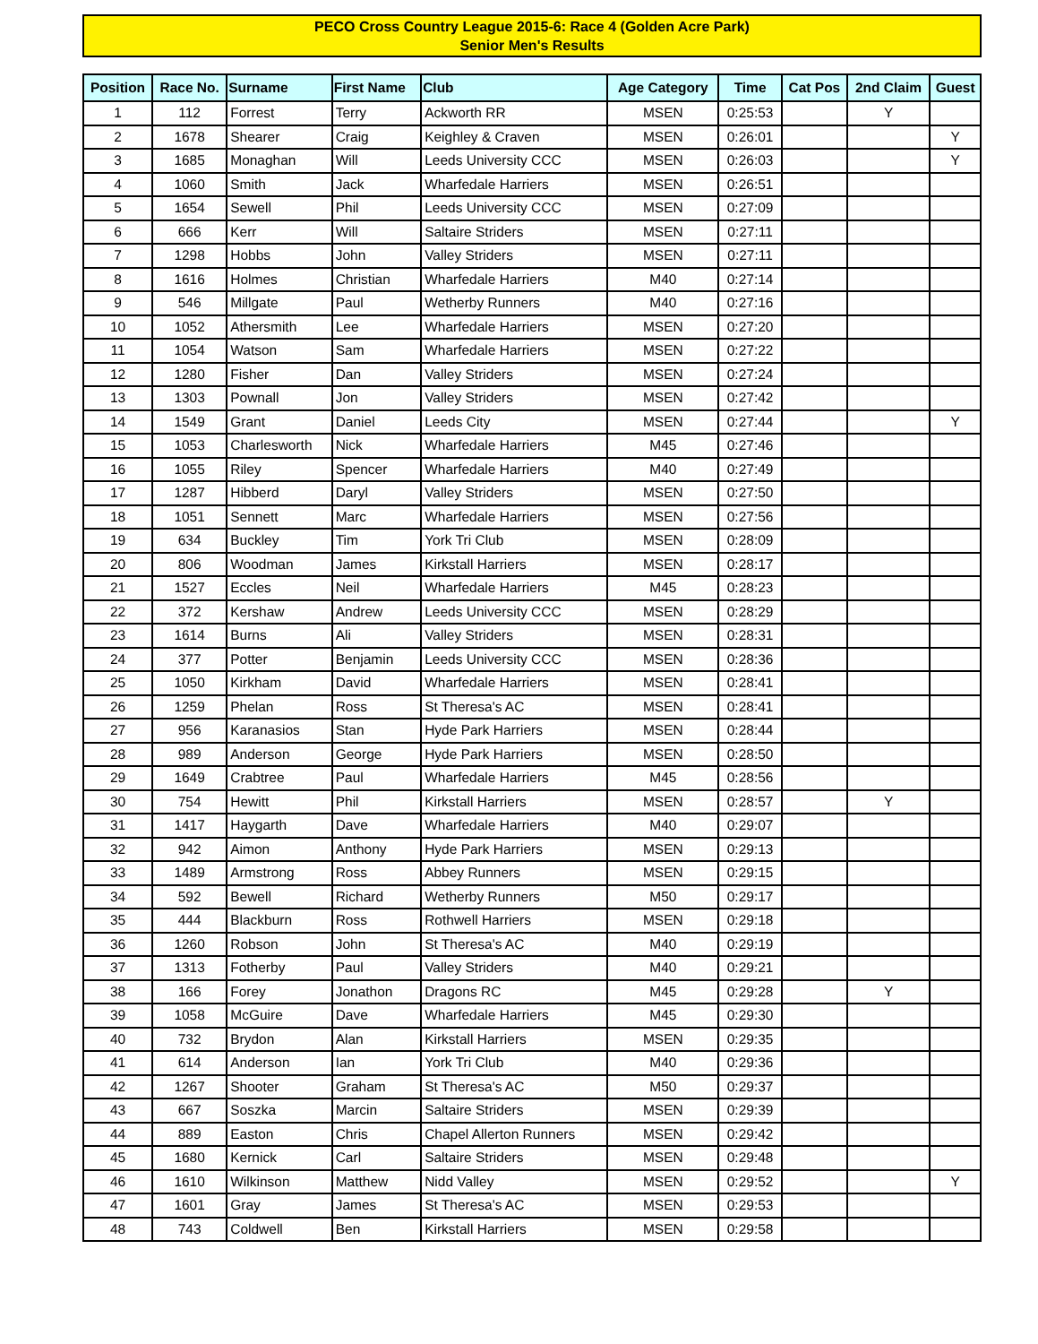PECO Cross Country League 2015-6: Race 4 (Golden Acre Park)
Senior Men's Results
| Position | Race No. | Surname | First Name | Club | Age Category | Time | Cat Pos | 2nd Claim | Guest |
| --- | --- | --- | --- | --- | --- | --- | --- | --- | --- |
| 1 | 112 | Forrest | Terry | Ackworth RR | MSEN | 0:25:53 | | Y | |
| 2 | 1678 | Shearer | Craig | Keighley & Craven | MSEN | 0:26:01 | | | Y |
| 3 | 1685 | Monaghan | Will | Leeds University CCC | MSEN | 0:26:03 | | | Y |
| 4 | 1060 | Smith | Jack | Wharfedale Harriers | MSEN | 0:26:51 | | | |
| 5 | 1654 | Sewell | Phil | Leeds University CCC | MSEN | 0:27:09 | | | |
| 6 | 666 | Kerr | Will | Saltaire Striders | MSEN | 0:27:11 | | | |
| 7 | 1298 | Hobbs | John | Valley Striders | MSEN | 0:27:11 | | | |
| 8 | 1616 | Holmes | Christian | Wharfedale Harriers | M40 | 0:27:14 | | | |
| 9 | 546 | Millgate | Paul | Wetherby Runners | M40 | 0:27:16 | | | |
| 10 | 1052 | Athersmith | Lee | Wharfedale Harriers | MSEN | 0:27:20 | | | |
| 11 | 1054 | Watson | Sam | Wharfedale Harriers | MSEN | 0:27:22 | | | |
| 12 | 1280 | Fisher | Dan | Valley Striders | MSEN | 0:27:24 | | | |
| 13 | 1303 | Pownall | Jon | Valley Striders | MSEN | 0:27:42 | | | |
| 14 | 1549 | Grant | Daniel | Leeds City | MSEN | 0:27:44 | | | Y |
| 15 | 1053 | Charlesworth | Nick | Wharfedale Harriers | M45 | 0:27:46 | | | |
| 16 | 1055 | Riley | Spencer | Wharfedale Harriers | M40 | 0:27:49 | | | |
| 17 | 1287 | Hibberd | Daryl | Valley Striders | MSEN | 0:27:50 | | | |
| 18 | 1051 | Sennett | Marc | Wharfedale Harriers | MSEN | 0:27:56 | | | |
| 19 | 634 | Buckley | Tim | York Tri Club | MSEN | 0:28:09 | | | |
| 20 | 806 | Woodman | James | Kirkstall Harriers | MSEN | 0:28:17 | | | |
| 21 | 1527 | Eccles | Neil | Wharfedale Harriers | M45 | 0:28:23 | | | |
| 22 | 372 | Kershaw | Andrew | Leeds University CCC | MSEN | 0:28:29 | | | |
| 23 | 1614 | Burns | Ali | Valley Striders | MSEN | 0:28:31 | | | |
| 24 | 377 | Potter | Benjamin | Leeds University CCC | MSEN | 0:28:36 | | | |
| 25 | 1050 | Kirkham | David | Wharfedale Harriers | MSEN | 0:28:41 | | | |
| 26 | 1259 | Phelan | Ross | St Theresa's AC | MSEN | 0:28:41 | | | |
| 27 | 956 | Karanasios | Stan | Hyde Park Harriers | MSEN | 0:28:44 | | | |
| 28 | 989 | Anderson | George | Hyde Park Harriers | MSEN | 0:28:50 | | | |
| 29 | 1649 | Crabtree | Paul | Wharfedale Harriers | M45 | 0:28:56 | | | |
| 30 | 754 | Hewitt | Phil | Kirkstall Harriers | MSEN | 0:28:57 | | Y | |
| 31 | 1417 | Haygarth | Dave | Wharfedale Harriers | M40 | 0:29:07 | | | |
| 32 | 942 | Aimon | Anthony | Hyde Park Harriers | MSEN | 0:29:13 | | | |
| 33 | 1489 | Armstrong | Ross | Abbey Runners | MSEN | 0:29:15 | | | |
| 34 | 592 | Bewell | Richard | Wetherby Runners | M50 | 0:29:17 | | | |
| 35 | 444 | Blackburn | Ross | Rothwell Harriers | MSEN | 0:29:18 | | | |
| 36 | 1260 | Robson | John | St Theresa's AC | M40 | 0:29:19 | | | |
| 37 | 1313 | Fotherby | Paul | Valley Striders | M40 | 0:29:21 | | | |
| 38 | 166 | Forey | Jonathon | Dragons RC | M45 | 0:29:28 | | Y | |
| 39 | 1058 | McGuire | Dave | Wharfedale Harriers | M45 | 0:29:30 | | | |
| 40 | 732 | Brydon | Alan | Kirkstall Harriers | MSEN | 0:29:35 | | | |
| 41 | 614 | Anderson | Ian | York Tri Club | M40 | 0:29:36 | | | |
| 42 | 1267 | Shooter | Graham | St Theresa's AC | M50 | 0:29:37 | | | |
| 43 | 667 | Soszka | Marcin | Saltaire Striders | MSEN | 0:29:39 | | | |
| 44 | 889 | Easton | Chris | Chapel Allerton Runners | MSEN | 0:29:42 | | | |
| 45 | 1680 | Kernick | Carl | Saltaire Striders | MSEN | 0:29:48 | | | |
| 46 | 1610 | Wilkinson | Matthew | Nidd Valley | MSEN | 0:29:52 | | | Y |
| 47 | 1601 | Gray | James | St Theresa's AC | MSEN | 0:29:53 | | | |
| 48 | 743 | Coldwell | Ben | Kirkstall Harriers | MSEN | 0:29:58 | | | |